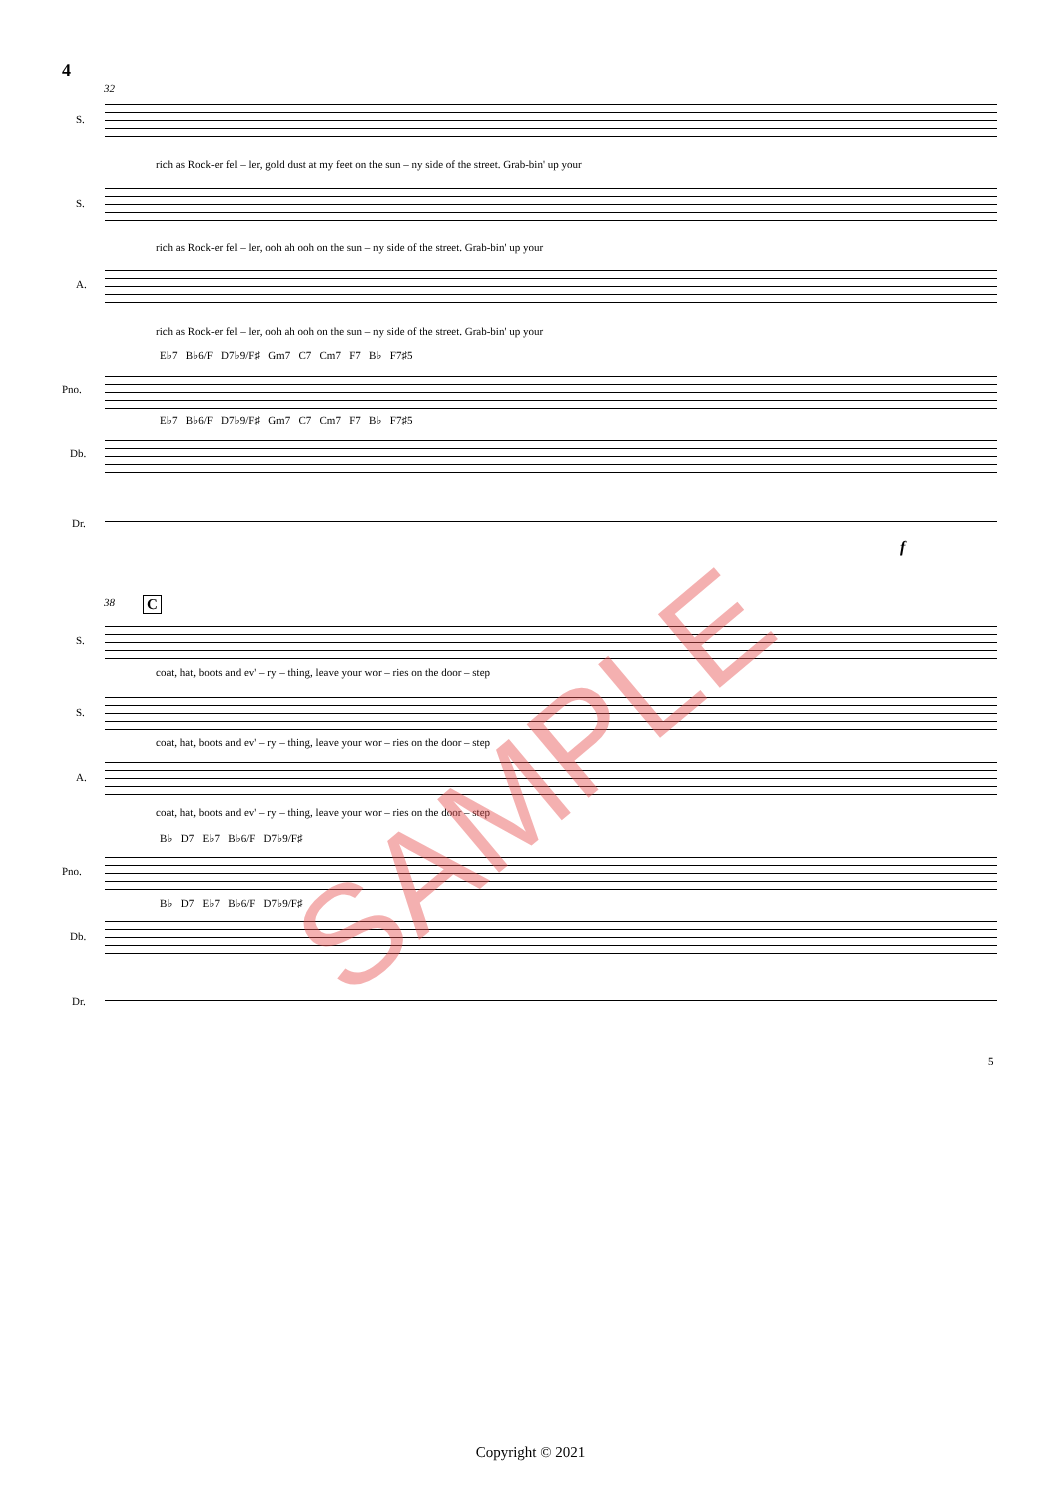4
32
S.
rich as Rock-er fel – ler, gold dust at my feet on the sun – ny side of the street. Grab-bin' up your
S.
rich as Rock-er fel – ler, ooh ah ooh on the sun – ny side of the street. Grab-bin' up your
A.
rich as Rock-er fel – ler, ooh ah ooh on the sun – ny side of the street. Grab-bin' up your
E♭7 B♭6/F D7♭9/F♯ Gm7 C7 Cm7 F7 B♭ F7♯5
Pno.
E♭7 B♭6/F D7♭9/F♯ Gm7 C7 Cm7 F7 B♭ F7♯5
Db.
Dr.
f
38 C
S.
coat, hat, boots and ev' – ry – thing, leave your wor – ries on the door – step
S.
coat, hat, boots and ev' – ry – thing, leave your wor – ries on the door – step
A.
coat, hat, boots and ev' – ry – thing, leave your wor – ries on the door – step
B♭ D7 E♭7 B♭6/F D7♭9/F♯
Pno.
B♭ D7 E♭7 B♭6/F D7♭9/F♯
Db.
Dr.
SAMPLE
5
Copyright © 2021